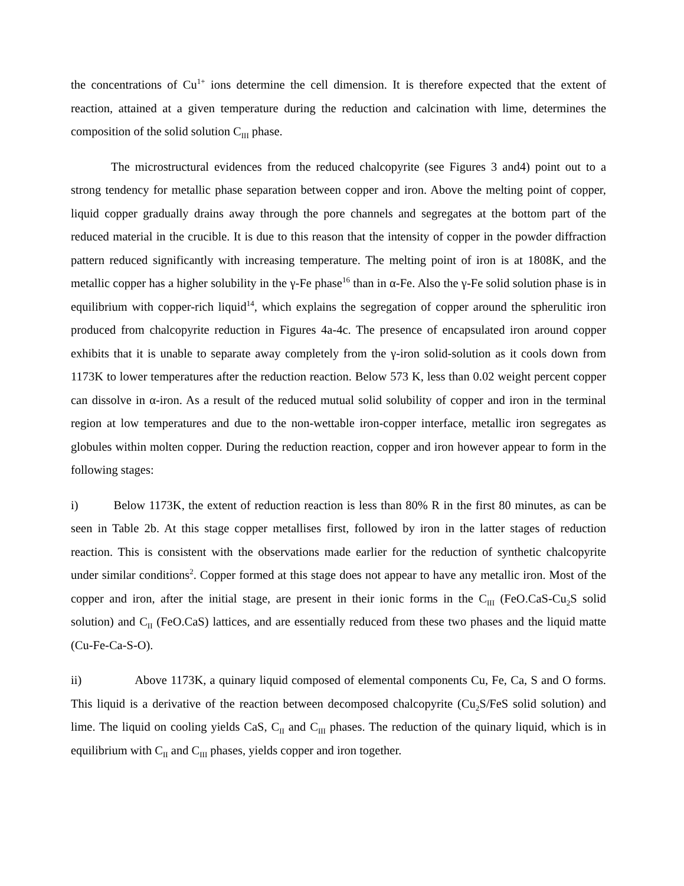the concentrations of Cu<sup>1+</sup> ions determine the cell dimension. It is therefore expected that the extent of reaction, attained at a given temperature during the reduction and calcination with lime, determines the composition of the solid solution C<sub>III</sub> phase.
The microstructural evidences from the reduced chalcopyrite (see Figures 3 and4) point out to a strong tendency for metallic phase separation between copper and iron. Above the melting point of copper, liquid copper gradually drains away through the pore channels and segregates at the bottom part of the reduced material in the crucible. It is due to this reason that the intensity of copper in the powder diffraction pattern reduced significantly with increasing temperature. The melting point of iron is at 1808K, and the metallic copper has a higher solubility in the γ-Fe phase<sup>16</sup> than in α-Fe. Also the γ-Fe solid solution phase is in equilibrium with copper-rich liquid<sup>14</sup>, which explains the segregation of copper around the spherulitic iron produced from chalcopyrite reduction in Figures 4a-4c. The presence of encapsulated iron around copper exhibits that it is unable to separate away completely from the γ-iron solid-solution as it cools down from 1173K to lower temperatures after the reduction reaction. Below 573 K, less than 0.02 weight percent copper can dissolve in α-iron. As a result of the reduced mutual solid solubility of copper and iron in the terminal region at low temperatures and due to the non-wettable iron-copper interface, metallic iron segregates as globules within molten copper. During the reduction reaction, copper and iron however appear to form in the following stages:
i) Below 1173K, the extent of reduction reaction is less than 80% R in the first 80 minutes, as can be seen in Table 2b. At this stage copper metallises first, followed by iron in the latter stages of reduction reaction. This is consistent with the observations made earlier for the reduction of synthetic chalcopyrite under similar conditions<sup>2</sup>. Copper formed at this stage does not appear to have any metallic iron. Most of the copper and iron, after the initial stage, are present in their ionic forms in the C<sub>III</sub> (FeO.CaS-Cu<sub>2</sub>S solid solution) and C<sub>II</sub> (FeO.CaS) lattices, and are essentially reduced from these two phases and the liquid matte (Cu-Fe-Ca-S-O).
ii) Above 1173K, a quinary liquid composed of elemental components Cu, Fe, Ca, S and O forms. This liquid is a derivative of the reaction between decomposed chalcopyrite (Cu<sub>2</sub>S/FeS solid solution) and lime. The liquid on cooling yields CaS, C<sub>II</sub> and C<sub>III</sub> phases. The reduction of the quinary liquid, which is in equilibrium with C<sub>II</sub> and C<sub>III</sub> phases, yields copper and iron together.